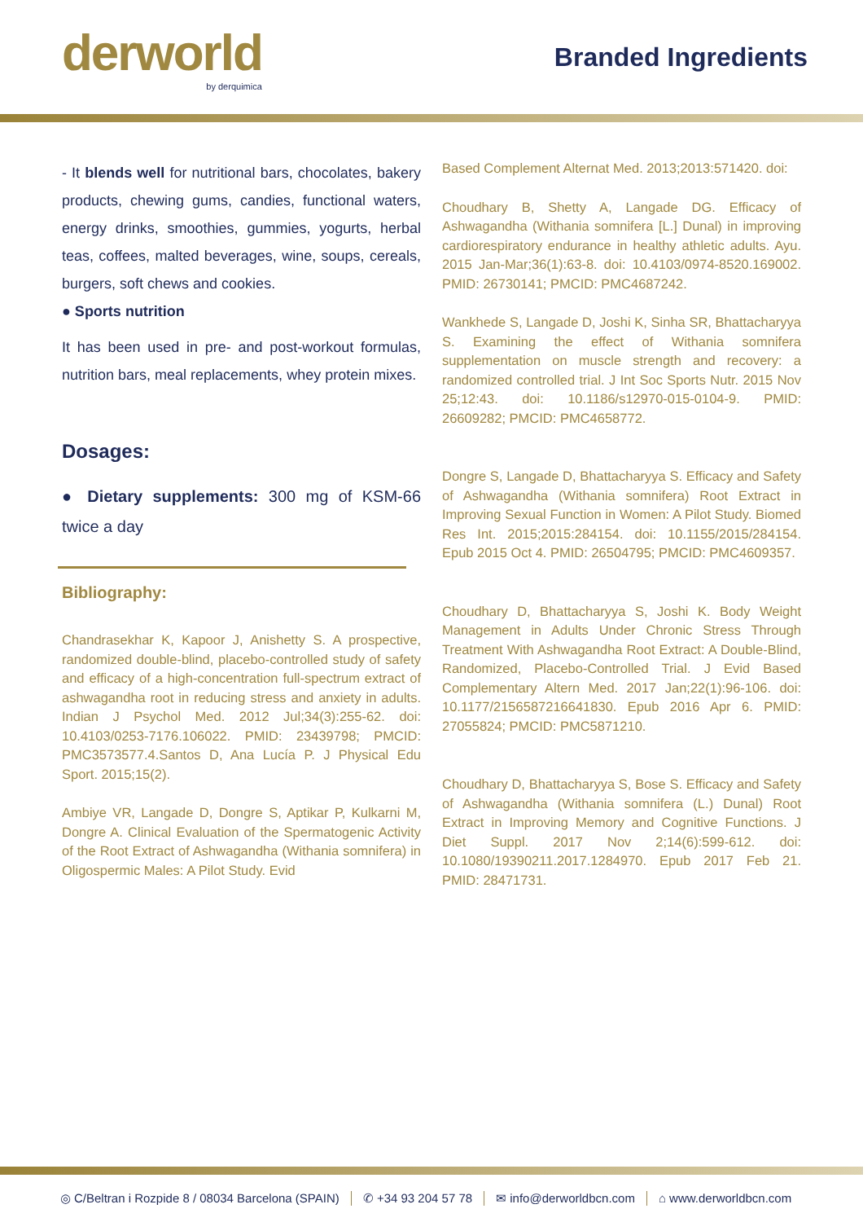derworld
by derquimica
Branded Ingredients
- It blends well for nutritional bars, chocolates, bakery products, chewing gums, candies, functional waters, energy drinks, smoothies, gummies, yogurts, herbal teas, coffees, malted beverages, wine, soups, cereals, burgers, soft chews and cookies.
● Sports nutrition
It has been used in pre- and post-workout formulas, nutrition bars, meal replacements, whey protein mixes.
Dosages:
● Dietary supplements: 300 mg of KSM-66 twice a day
Bibliography:
Chandrasekhar K, Kapoor J, Anishetty S. A prospective, randomized double-blind, placebo-controlled study of safety and efficacy of a high-concentration full-spectrum extract of ashwagandha root in reducing stress and anxiety in adults. Indian J Psychol Med. 2012 Jul;34(3):255-62. doi: 10.4103/0253-7176.106022. PMID: 23439798; PMCID: PMC3573577.4.Santos D, Ana Lucía P. J Physical Edu Sport. 2015;15(2).
Ambiye VR, Langade D, Dongre S, Aptikar P, Kulkarni M, Dongre A. Clinical Evaluation of the Spermatogenic Activity of the Root Extract of Ashwagandha (Withania somnifera) in Oligospermic Males: A Pilot Study. Evid
Based Complement Alternat Med. 2013;2013:571420. doi:
Choudhary B, Shetty A, Langade DG. Efficacy of Ashwagandha (Withania somnifera [L.] Dunal) in improving cardiorespiratory endurance in healthy athletic adults. Ayu. 2015 Jan-Mar;36(1):63-8. doi: 10.4103/0974-8520.169002. PMID: 26730141; PMCID: PMC4687242.
Wankhede S, Langade D, Joshi K, Sinha SR, Bhattacharyya S. Examining the effect of Withania somnifera supplementation on muscle strength and recovery: a randomized controlled trial. J Int Soc Sports Nutr. 2015 Nov 25;12:43. doi: 10.1186/s12970-015-0104-9. PMID: 26609282; PMCID: PMC4658772.
Dongre S, Langade D, Bhattacharyya S. Efficacy and Safety of Ashwagandha (Withania somnifera) Root Extract in Improving Sexual Function in Women: A Pilot Study. Biomed Res Int. 2015;2015:284154. doi: 10.1155/2015/284154. Epub 2015 Oct 4. PMID: 26504795; PMCID: PMC4609357.
Choudhary D, Bhattacharyya S, Joshi K. Body Weight Management in Adults Under Chronic Stress Through Treatment With Ashwagandha Root Extract: A Double-Blind, Randomized, Placebo-Controlled Trial. J Evid Based Complementary Altern Med. 2017 Jan;22(1):96-106. doi: 10.1177/2156587216641830. Epub 2016 Apr 6. PMID: 27055824; PMCID: PMC5871210.
Choudhary D, Bhattacharyya S, Bose S. Efficacy and Safety of Ashwagandha (Withania somnifera (L.) Dunal) Root Extract in Improving Memory and Cognitive Functions. J Diet Suppl. 2017 Nov 2;14(6):599-612. doi: 10.1080/19390211.2017.1284970. Epub 2017 Feb 21. PMID: 28471731.
◎ C/Beltran i Rozpide 8 / 08034 Barcelona (SPAIN) ✆ +34 93 204 57 78 ✉ info@derworldbcn.com ⌂ www.derworldbcn.com